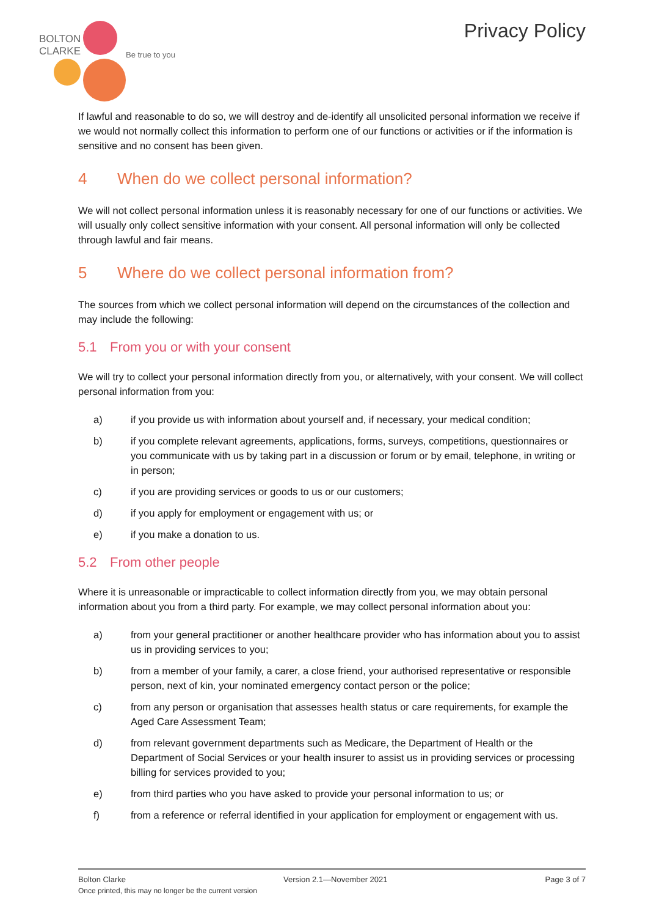BOLTON
CLARKE
Be true to you
Privacy Policy
If lawful and reasonable to do so, we will destroy and de-identify all unsolicited personal information we receive if we would not normally collect this information to perform one of our functions or activities or if the information is sensitive and no consent has been given.
4 When do we collect personal information?
We will not collect personal information unless it is reasonably necessary for one of our functions or activities. We will usually only collect sensitive information with your consent. All personal information will only be collected through lawful and fair means.
5 Where do we collect personal information from?
The sources from which we collect personal information will depend on the circumstances of the collection and may include the following:
5.1 From you or with your consent
We will try to collect your personal information directly from you, or alternatively, with your consent. We will collect personal information from you:
a) if you provide us with information about yourself and, if necessary, your medical condition;
b) if you complete relevant agreements, applications, forms, surveys, competitions, questionnaires or you communicate with us by taking part in a discussion or forum or by email, telephone, in writing or in person;
c) if you are providing services or goods to us or our customers;
d) if you apply for employment or engagement with us; or
e) if you make a donation to us.
5.2 From other people
Where it is unreasonable or impracticable to collect information directly from you, we may obtain personal information about you from a third party. For example, we may collect personal information about you:
a) from your general practitioner or another healthcare provider who has information about you to assist us in providing services to you;
b) from a member of your family, a carer, a close friend, your authorised representative or responsible person, next of kin, your nominated emergency contact person or the police;
c) from any person or organisation that assesses health status or care requirements, for example the Aged Care Assessment Team;
d) from relevant government departments such as Medicare, the Department of Health or the Department of Social Services or your health insurer to assist us in providing services or processing billing for services provided to you;
e) from third parties who you have asked to provide your personal information to us; or
f) from a reference or referral identified in your application for employment or engagement with us.
Bolton Clarke Version 2.1—November 2021 Page 3 of 7
Once printed, this may no longer be the current version